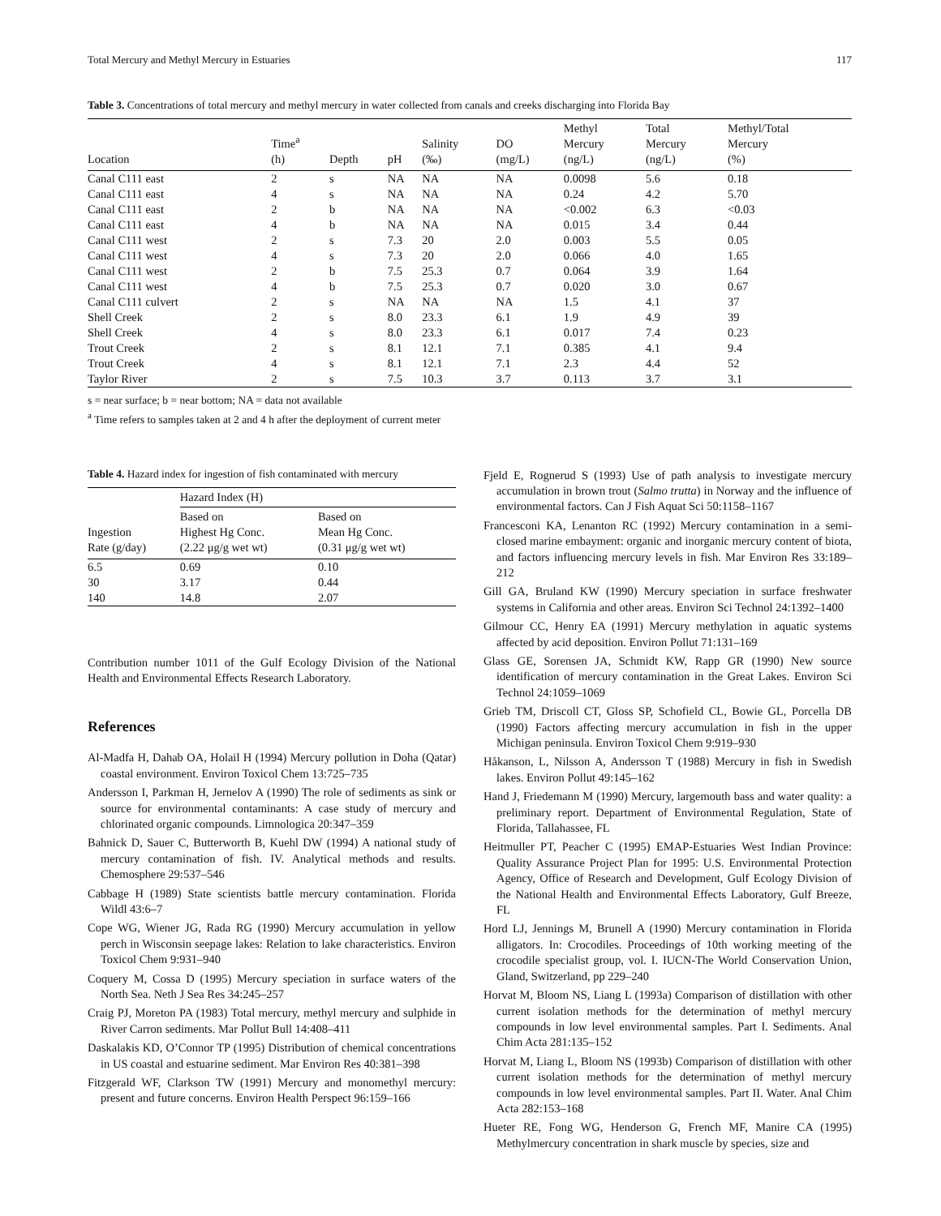Total Mercury and Methyl Mercury in Estuaries 117
Table 3. Concentrations of total mercury and methyl mercury in water collected from canals and creeks discharging into Florida Bay
| Location | Time<sup>a</sup> (h) | Depth | pH | Salinity (‰) | DO (mg/L) | Methyl Mercury (ng/L) | Total Mercury (ng/L) | Methyl/Total Mercury (%) |
| --- | --- | --- | --- | --- | --- | --- | --- | --- |
| Canal C111 east | 2 | s | NA | NA | NA | 0.0098 | 5.6 | 0.18 |
| Canal C111 east | 4 | s | NA | NA | NA | 0.24 | 4.2 | 5.70 |
| Canal C111 east | 2 | b | NA | NA | NA | <0.002 | 6.3 | <0.03 |
| Canal C111 east | 4 | b | NA | NA | NA | 0.015 | 3.4 | 0.44 |
| Canal C111 west | 2 | s | 7.3 | 20 | 2.0 | 0.003 | 5.5 | 0.05 |
| Canal C111 west | 4 | s | 7.3 | 20 | 2.0 | 0.066 | 4.0 | 1.65 |
| Canal C111 west | 2 | b | 7.5 | 25.3 | 0.7 | 0.064 | 3.9 | 1.64 |
| Canal C111 west | 4 | b | 7.5 | 25.3 | 0.7 | 0.020 | 3.0 | 0.67 |
| Canal C111 culvert | 2 | s | NA | NA | NA | 1.5 | 4.1 | 37 |
| Shell Creek | 2 | s | 8.0 | 23.3 | 6.1 | 1.9 | 4.9 | 39 |
| Shell Creek | 4 | s | 8.0 | 23.3 | 6.1 | 0.017 | 7.4 | 0.23 |
| Trout Creek | 2 | s | 8.1 | 12.1 | 7.1 | 0.385 | 4.1 | 9.4 |
| Trout Creek | 4 | s | 8.1 | 12.1 | 7.1 | 2.3 | 4.4 | 52 |
| Taylor River | 2 | s | 7.5 | 10.3 | 3.7 | 0.113 | 3.7 | 3.1 |
s = near surface; b = near bottom; NA = data not available
<sup>a</sup> Time refers to samples taken at 2 and 4 h after the deployment of current meter
Table 4. Hazard index for ingestion of fish contaminated with mercury
| | Hazard Index (H) | |
| --- | --- | --- |
| Ingestion Rate (g/day) | Based on Highest Hg Conc. (2.22 μg/g wet wt) | Based on Mean Hg Conc. (0.31 μg/g wet wt) |
| 6.5 | 0.69 | 0.10 |
| 30 | 3.17 | 0.44 |
| 140 | 14.8 | 2.07 |
Contribution number 1011 of the Gulf Ecology Division of the National Health and Environmental Effects Research Laboratory.
References
Al-Madfa H, Dahab OA, Holail H (1994) Mercury pollution in Doha (Qatar) coastal environment. Environ Toxicol Chem 13:725–735
Andersson I, Parkman H, Jernelov A (1990) The role of sediments as sink or source for environmental contaminants: A case study of mercury and chlorinated organic compounds. Limnologica 20:347–359
Bahnick D, Sauer C, Butterworth B, Kuehl DW (1994) A national study of mercury contamination of fish. IV. Analytical methods and results. Chemosphere 29:537–546
Cabbage H (1989) State scientists battle mercury contamination. Florida Wildl 43:6–7
Cope WG, Wiener JG, Rada RG (1990) Mercury accumulation in yellow perch in Wisconsin seepage lakes: Relation to lake characteristics. Environ Toxicol Chem 9:931–940
Coquery M, Cossa D (1995) Mercury speciation in surface waters of the North Sea. Neth J Sea Res 34:245–257
Craig PJ, Moreton PA (1983) Total mercury, methyl mercury and sulphide in River Carron sediments. Mar Pollut Bull 14:408–411
Daskalakis KD, O’Connor TP (1995) Distribution of chemical concentrations in US coastal and estuarine sediment. Mar Environ Res 40:381–398
Fitzgerald WF, Clarkson TW (1991) Mercury and monomethyl mercury: present and future concerns. Environ Health Perspect 96:159–166
Fjeld E, Rognerud S (1993) Use of path analysis to investigate mercury accumulation in brown trout (Salmo trutta) in Norway and the influence of environmental factors. Can J Fish Aquat Sci 50:1158–1167
Francesconi KA, Lenanton RC (1992) Mercury contamination in a semi-closed marine embayment: organic and inorganic mercury content of biota, and factors influencing mercury levels in fish. Mar Environ Res 33:189–212
Gill GA, Bruland KW (1990) Mercury speciation in surface freshwater systems in California and other areas. Environ Sci Technol 24:1392–1400
Gilmour CC, Henry EA (1991) Mercury methylation in aquatic systems affected by acid deposition. Environ Pollut 71:131–169
Glass GE, Sorensen JA, Schmidt KW, Rapp GR (1990) New source identification of mercury contamination in the Great Lakes. Environ Sci Technol 24:1059–1069
Grieb TM, Driscoll CT, Gloss SP, Schofield CL, Bowie GL, Porcella DB (1990) Factors affecting mercury accumulation in fish in the upper Michigan peninsula. Environ Toxicol Chem 9:919–930
Håkanson, L, Nilsson A, Andersson T (1988) Mercury in fish in Swedish lakes. Environ Pollut 49:145–162
Hand J, Friedemann M (1990) Mercury, largemouth bass and water quality: a preliminary report. Department of Environmental Regulation, State of Florida, Tallahassee, FL
Heitmuller PT, Peacher C (1995) EMAP-Estuaries West Indian Province: Quality Assurance Project Plan for 1995: U.S. Environmental Protection Agency, Office of Research and Development, Gulf Ecology Division of the National Health and Environmental Effects Laboratory, Gulf Breeze, FL
Hord LJ, Jennings M, Brunell A (1990) Mercury contamination in Florida alligators. In: Crocodiles. Proceedings of 10th working meeting of the crocodile specialist group, vol. I. IUCN-The World Conservation Union, Gland, Switzerland, pp 229–240
Horvat M, Bloom NS, Liang L (1993a) Comparison of distillation with other current isolation methods for the determination of methyl mercury compounds in low level environmental samples. Part I. Sediments. Anal Chim Acta 281:135–152
Horvat M, Liang L, Bloom NS (1993b) Comparison of distillation with other current isolation methods for the determination of methyl mercury compounds in low level environmental samples. Part II. Water. Anal Chim Acta 282:153–168
Hueter RE, Fong WG, Henderson G, French MF, Manire CA (1995) Methylmercury concentration in shark muscle by species, size and